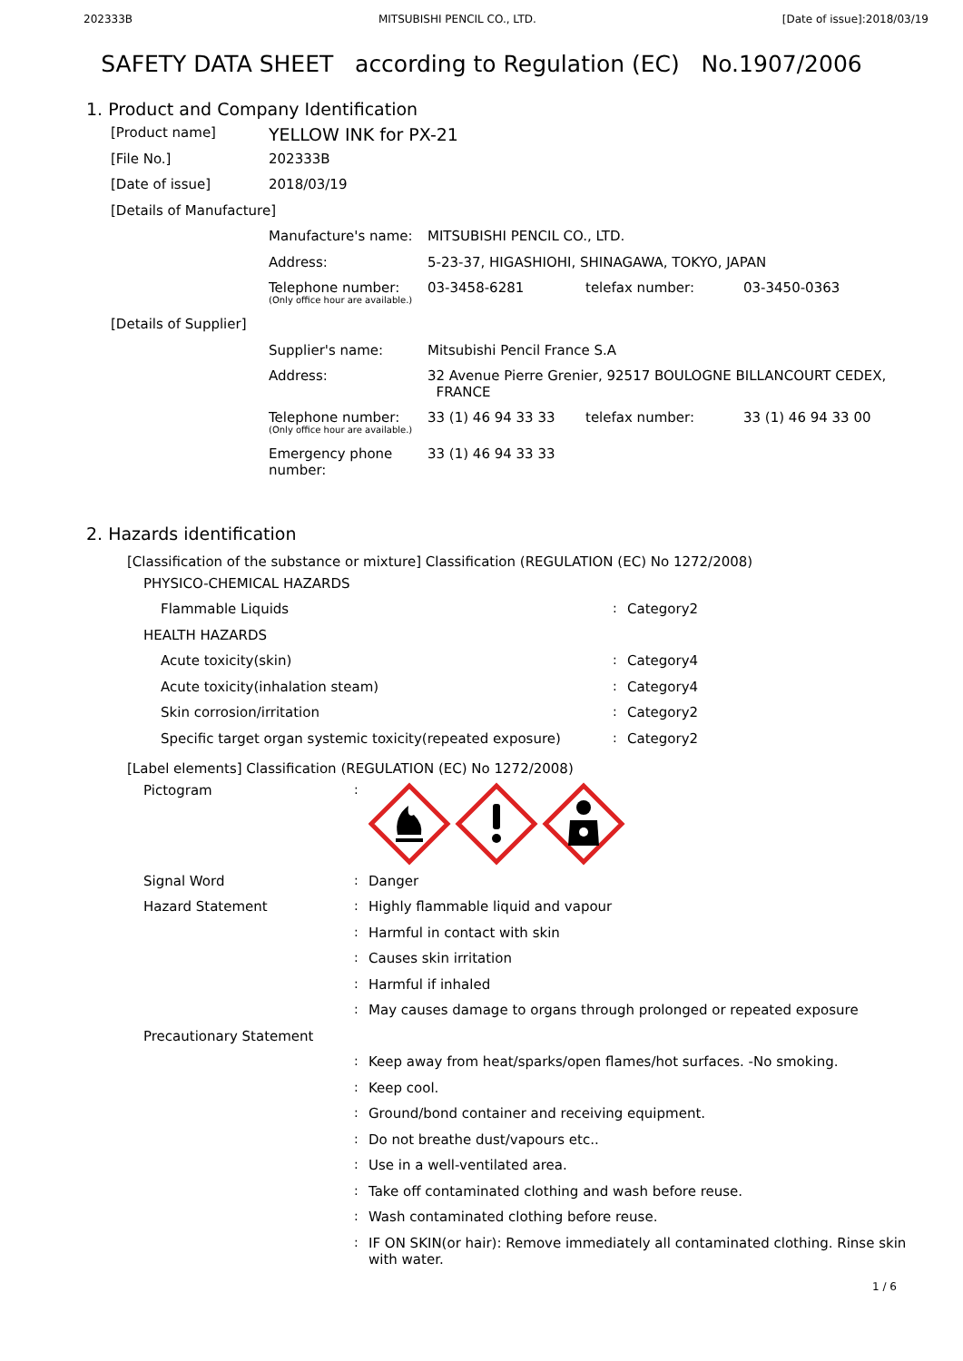202333B MITSUBISHI PENCIL CO., LTD. [Date of issue]:2018/03/19
SAFETY DATA SHEET according to Regulation (EC) No.1907/2006
1. Product and Company Identification
| [Product name] | YELLOW INK for PX-21 | | | |
| [File No.] | 202333B | | | |
| [Date of issue] | 2018/03/19 | | | |
| [Details of Manufacture] | | | | |
| | Manufacture's name: | MITSUBISHI PENCIL CO., LTD. | | |
| | Address: | 5-23-37, HIGASHIOHI, SHINAGAWA, TOKYO, JAPAN | | |
| | Telephone number: (Only office hour are available.) | 03-3458-6281 | telefax number: | 03-3450-0363 |
| [Details of Supplier] | | | | |
| | Supplier's name: | Mitsubishi Pencil France S.A | | |
| | Address: | 32 Avenue Pierre Grenier, 92517 BOULOGNE BILLANCOURT CEDEX, FRANCE | | |
| | Telephone number: (Only office hour are available.) | 33 (1) 46 94 33 33 | telefax number: | 33 (1) 46 94 33 00 |
| | Emergency phone number: | 33 (1) 46 94 33 33 | | |
2. Hazards identification
[Classification of the substance or mixture] Classification (REGULATION (EC) No 1272/2008)
| PHYSICO-CHEMICAL HAZARDS | | |
| Flammable Liquids | : | Category2 |
| HEALTH HAZARDS | | |
| Acute toxicity(skin) | : | Category4 |
| Acute toxicity(inhalation steam) | : | Category4 |
| Skin corrosion/irritation | : | Category2 |
| Specific target organ systemic toxicity(repeated exposure) | : | Category2 |
[Label elements] Classification (REGULATION (EC) No 1272/2008)
| Pictogram | : | |
| Signal Word | : | Danger |
| Hazard Statement | : | Highly flammable liquid and vapour |
| | : | Harmful in contact with skin |
| | : | Causes skin irritation |
| | : | Harmful if inhaled |
| | : | May causes damage to organs through prolonged or repeated exposure |
| Precautionary Statement | | |
| | : | Keep away from heat/sparks/open flames/hot surfaces. -No smoking. |
| | : | Keep cool. |
| | : | Ground/bond container and receiving equipment. |
| | : | Do not breathe dust/vapours etc.. |
| | : | Use in a well-ventilated area. |
| | : | Take off contaminated clothing and wash before reuse. |
| | : | Wash contaminated clothing before reuse. |
| | : | IF ON SKIN(or hair): Remove immediately all contaminated clothing. Rinse skin with water. |
1 / 6